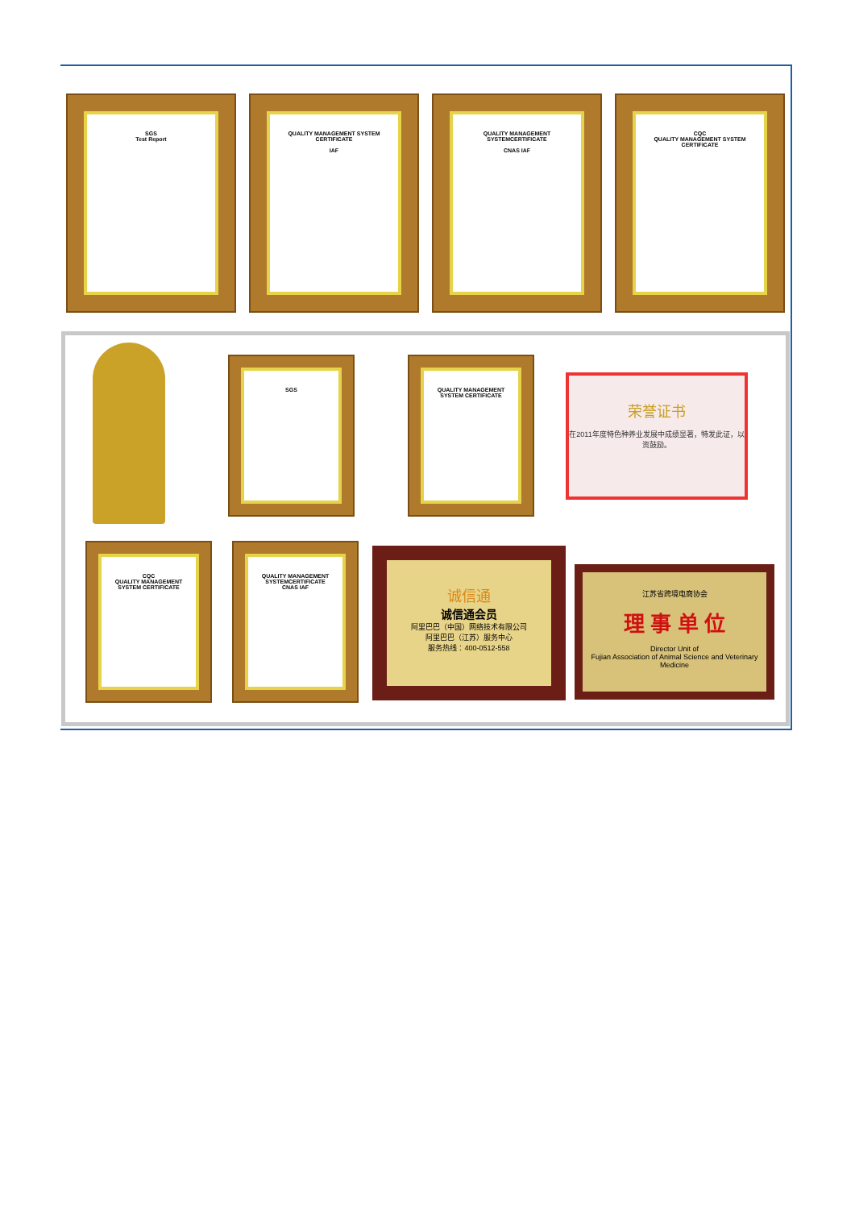SGS
Test Report
QUALITY MANAGEMENT SYSTEM CERTIFICATE
IAF
QUALITY MANAGEMENT SYSTEMCERTIFICATE
CNAS IAF
CQC
QUALITY MANAGEMENT SYSTEM CERTIFICATE
SGS
QUALITY MANAGEMENT SYSTEM CERTIFICATE
荣誉证书
在2011年度特色种养业发展中成绩显著，特发此证，以资鼓励。
CQC
QUALITY MANAGEMENT SYSTEM CERTIFICATE
QUALITY MANAGEMENT SYSTEMCERTIFICATE
CNAS IAF
诚信通
诚信通会员
阿里巴巴（中国）网络技术有限公司
阿里巴巴（江苏）服务中心
服务热线：400-0512-558
江苏省跨境电商协会
理 事 单 位
Director Unit of
Fujian Association of Animal Science and Veterinary Medicine